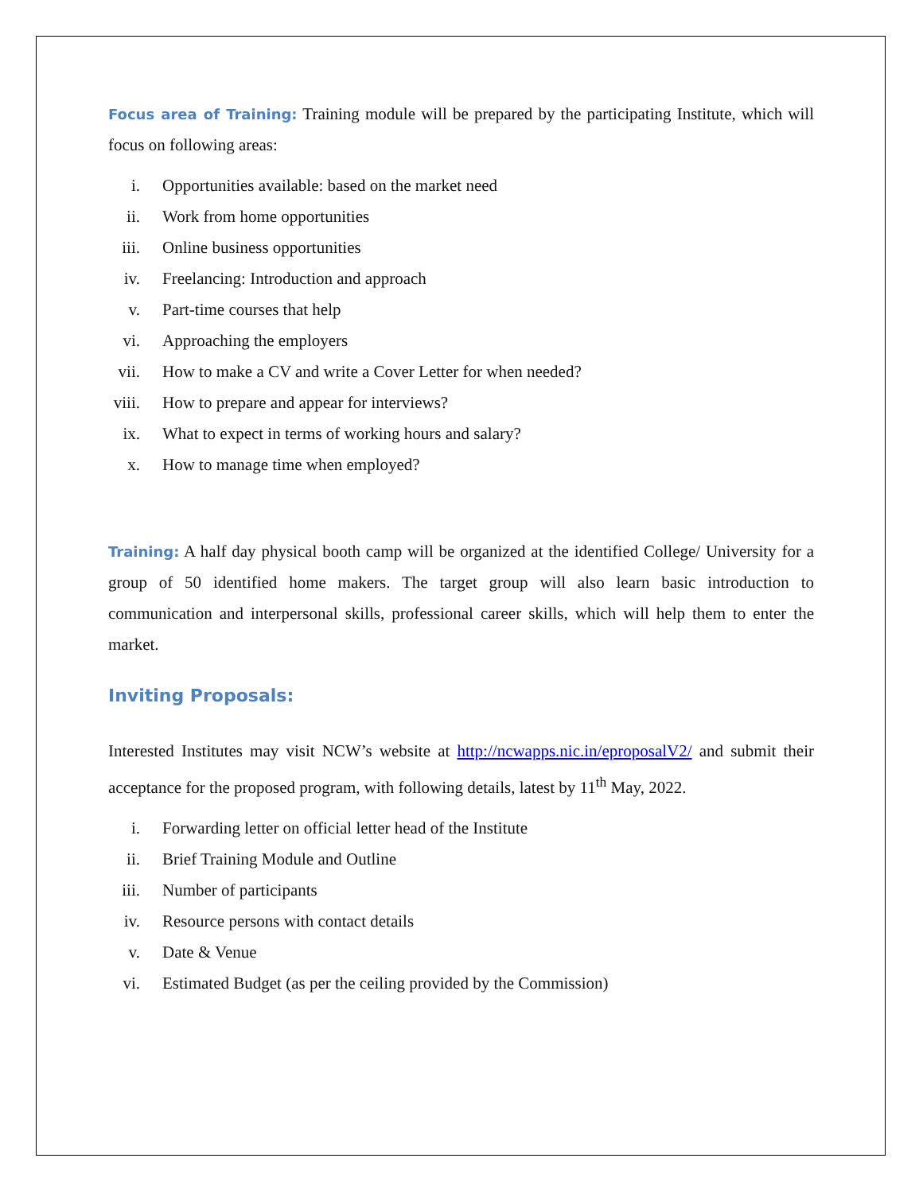Focus area of Training: Training module will be prepared by the participating Institute, which will focus on following areas:
i. Opportunities available: based on the market need
ii. Work from home opportunities
iii. Online business opportunities
iv. Freelancing: Introduction and approach
v. Part-time courses that help
vi. Approaching the employers
vii. How to make a CV and write a Cover Letter for when needed?
viii. How to prepare and appear for interviews?
ix. What to expect in terms of working hours and salary?
x. How to manage time when employed?
Training: A half day physical booth camp will be organized at the identified College/ University for a group of 50 identified home makers. The target group will also learn basic introduction to communication and interpersonal skills, professional career skills, which will help them to enter the market.
Inviting Proposals:
Interested Institutes may visit NCW’s website at http://ncwapps.nic.in/eproposalV2/ and submit their acceptance for the proposed program, with following details, latest by 11<sup>th</sup> May, 2022.
i. Forwarding letter on official letter head of the Institute
ii. Brief Training Module and Outline
iii. Number of participants
iv. Resource persons with contact details
v. Date & Venue
vi. Estimated Budget (as per the ceiling provided by the Commission)